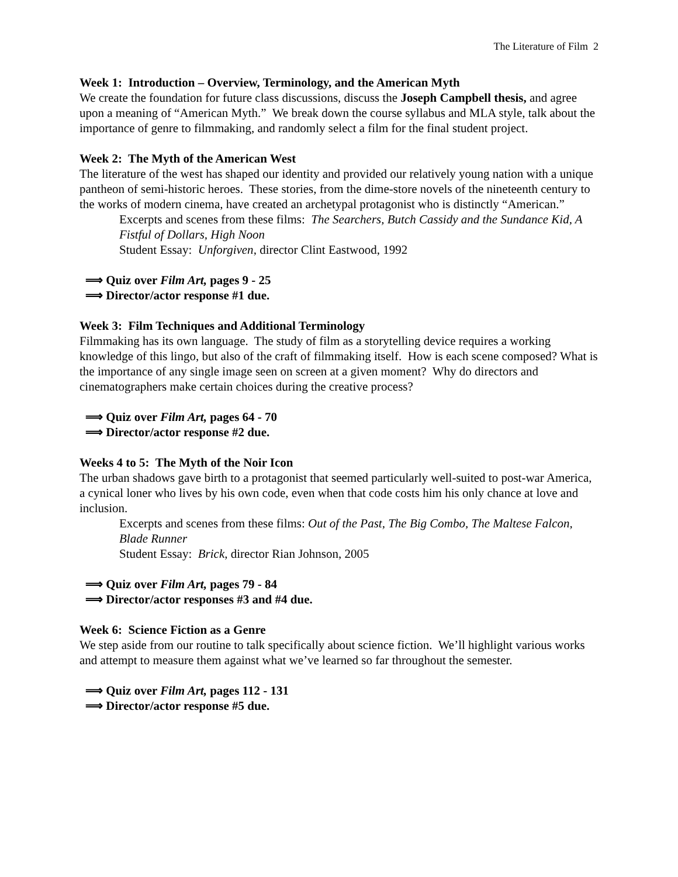The Literature of Film 2
Week 1: Introduction – Overview, Terminology, and the American Myth
We create the foundation for future class discussions, discuss the Joseph Campbell thesis, and agree upon a meaning of “American Myth.” We break down the course syllabus and MLA style, talk about the importance of genre to filmmaking, and randomly select a film for the final student project.
Week 2: The Myth of the American West
The literature of the west has shaped our identity and provided our relatively young nation with a unique pantheon of semi-historic heroes. These stories, from the dime-store novels of the nineteenth century to the works of modern cinema, have created an archetypal protagonist who is distinctly “American.”
Excerpts and scenes from these films: The Searchers, Butch Cassidy and the Sundance Kid, A Fistful of Dollars, High Noon
Student Essay: Unforgiven, director Clint Eastwood, 1992
⟹ Quiz over Film Art, pages 9 - 25
⟹ Director/actor response #1 due.
Week 3: Film Techniques and Additional Terminology
Filmmaking has its own language. The study of film as a storytelling device requires a working knowledge of this lingo, but also of the craft of filmmaking itself. How is each scene composed? What is the importance of any single image seen on screen at a given moment? Why do directors and cinematographers make certain choices during the creative process?
⟹ Quiz over Film Art, pages 64 - 70
⟹ Director/actor response #2 due.
Weeks 4 to 5: The Myth of the Noir Icon
The urban shadows gave birth to a protagonist that seemed particularly well-suited to post-war America, a cynical loner who lives by his own code, even when that code costs him his only chance at love and inclusion.
Excerpts and scenes from these films: Out of the Past, The Big Combo, The Maltese Falcon, Blade Runner
Student Essay: Brick, director Rian Johnson, 2005
⟹ Quiz over Film Art, pages 79 - 84
⟹ Director/actor responses #3 and #4 due.
Week 6: Science Fiction as a Genre
We step aside from our routine to talk specifically about science fiction. We’ll highlight various works and attempt to measure them against what we’ve learned so far throughout the semester.
⟹ Quiz over Film Art, pages 112 - 131
⟹ Director/actor response #5 due.